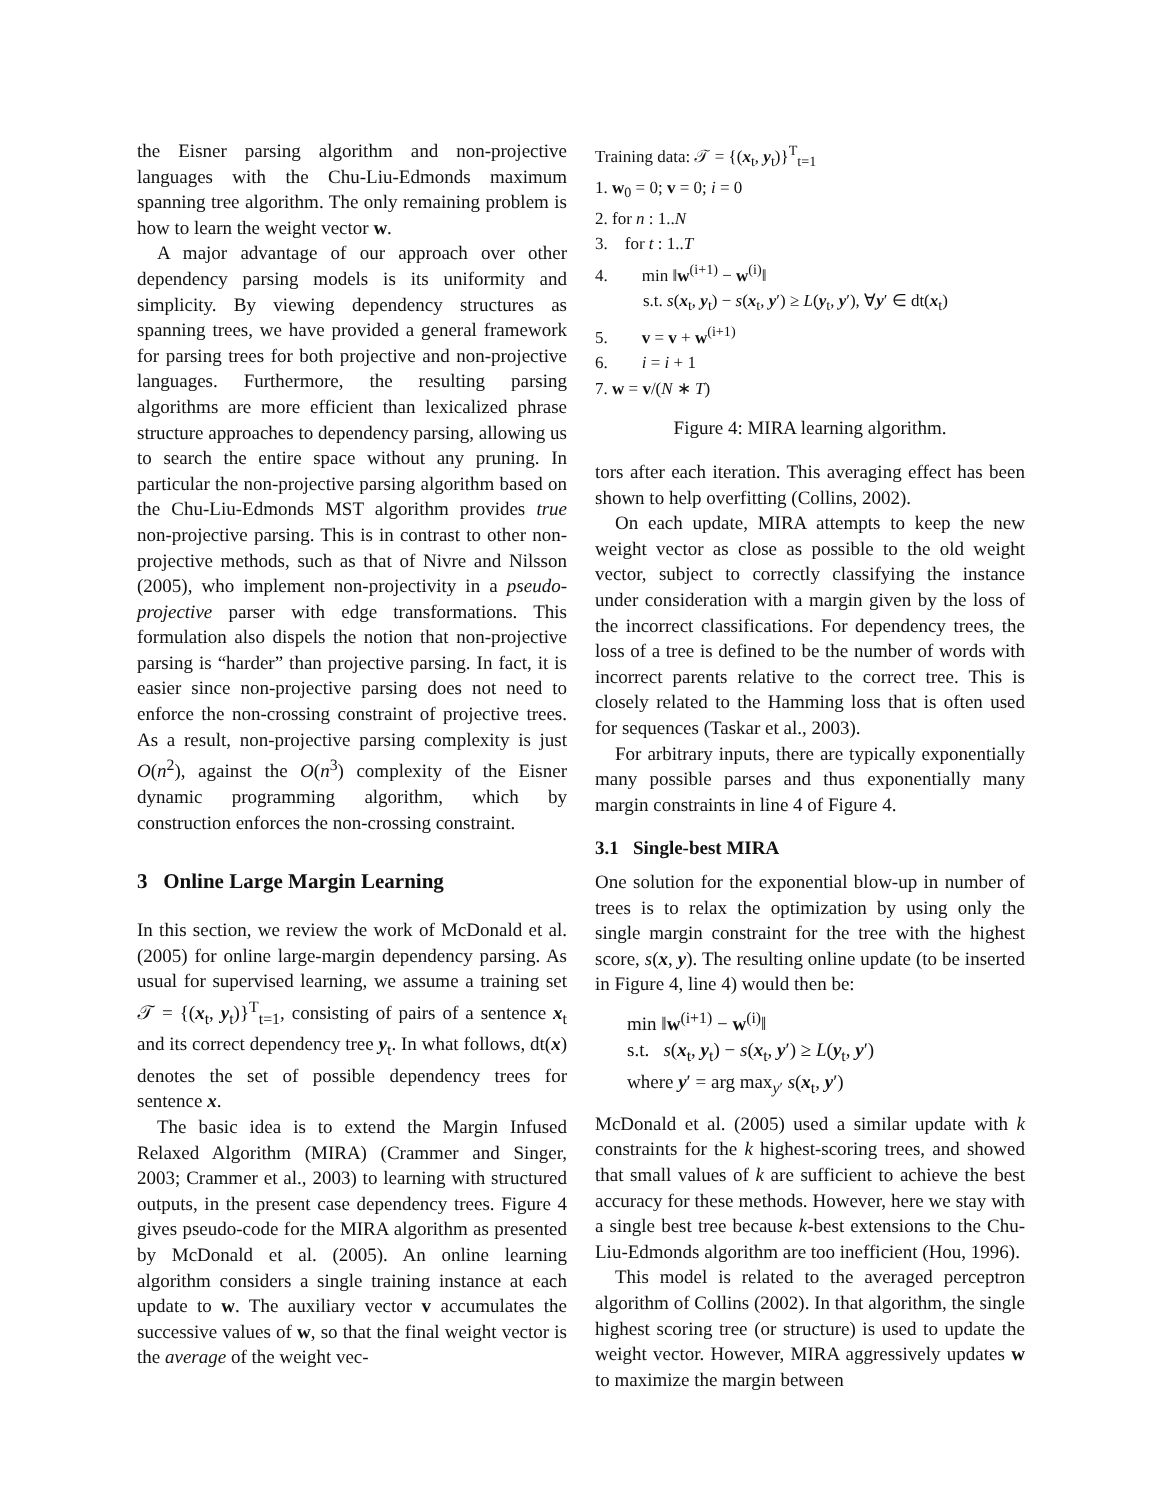the Eisner parsing algorithm and non-projective languages with the Chu-Liu-Edmonds maximum spanning tree algorithm. The only remaining problem is how to learn the weight vector w.
A major advantage of our approach over other dependency parsing models is its uniformity and simplicity. By viewing dependency structures as spanning trees, we have provided a general framework for parsing trees for both projective and non-projective languages. Furthermore, the resulting parsing algorithms are more efficient than lexicalized phrase structure approaches to dependency parsing, allowing us to search the entire space without any pruning. In particular the non-projective parsing algorithm based on the Chu-Liu-Edmonds MST algorithm provides true non-projective parsing. This is in contrast to other non-projective methods, such as that of Nivre and Nilsson (2005), who implement non-projectivity in a pseudo-projective parser with edge transformations. This formulation also dispels the notion that non-projective parsing is “harder” than projective parsing. In fact, it is easier since non-projective parsing does not need to enforce the non-crossing constraint of projective trees. As a result, non-projective parsing complexity is just O(n<sup>2</sup>), against the O(n<sup>3</sup>) complexity of the Eisner dynamic programming algorithm, which by construction enforces the non-crossing constraint.
3 Online Large Margin Learning
In this section, we review the work of McDonald et al. (2005) for online large-margin dependency parsing. As usual for supervised learning, we assume a training set 𝒯 = {(x<sub>t</sub>, y<sub>t</sub>)}<sup>T</sup><sub>t=1</sub>, consisting of pairs of a sentence x<sub>t</sub> and its correct dependency tree y<sub>t</sub>. In what follows, dt(x) denotes the set of possible dependency trees for sentence x.
The basic idea is to extend the Margin Infused Relaxed Algorithm (MIRA) (Crammer and Singer, 2003; Crammer et al., 2003) to learning with structured outputs, in the present case dependency trees. Figure 4 gives pseudo-code for the MIRA algorithm as presented by McDonald et al. (2005). An online learning algorithm considers a single training instance at each update to w. The auxiliary vector v accumulates the successive values of w, so that the final weight vector is the average of the weight vec-
Training data: 𝒯 = {(x<sub>t</sub>, y<sub>t</sub>)}<sup>T</sup><sub>t=1</sub>
1. w<sub>0</sub> = 0; v = 0; i = 0
2. for n : 1..N
3. for t : 1..T
4. min ‖w<sup>(i+1)</sup> − w<sup>(i)</sup>‖
s.t. s(x<sub>t</sub>, y<sub>t</sub>) − s(x<sub>t</sub>, y′) ≥ L(y<sub>t</sub>, y′), ∀y′ ∈ dt(x<sub>t</sub>)
5. v = v + w<sup>(i+1)</sup>
6. i = i + 1
7. w = v/(N ∗ T)
Figure 4: MIRA learning algorithm.
tors after each iteration. This averaging effect has been shown to help overfitting (Collins, 2002).
On each update, MIRA attempts to keep the new weight vector as close as possible to the old weight vector, subject to correctly classifying the instance under consideration with a margin given by the loss of the incorrect classifications. For dependency trees, the loss of a tree is defined to be the number of words with incorrect parents relative to the correct tree. This is closely related to the Hamming loss that is often used for sequences (Taskar et al., 2003).
For arbitrary inputs, there are typically exponentially many possible parses and thus exponentially many margin constraints in line 4 of Figure 4.
3.1 Single-best MIRA
One solution for the exponential blow-up in number of trees is to relax the optimization by using only the single margin constraint for the tree with the highest score, s(x, y). The resulting online update (to be inserted in Figure 4, line 4) would then be:
min ‖w<sup>(i+1)</sup> − w<sup>(i)</sup>‖
s.t. s(x<sub>t</sub>, y<sub>t</sub>) − s(x<sub>t</sub>, y′) ≥ L(y<sub>t</sub>, y′)
where y′ = arg max<sub>y′</sub> s(x<sub>t</sub>, y′)
McDonald et al. (2005) used a similar update with k constraints for the k highest-scoring trees, and showed that small values of k are sufficient to achieve the best accuracy for these methods. However, here we stay with a single best tree because k-best extensions to the Chu-Liu-Edmonds algorithm are too inefficient (Hou, 1996).
This model is related to the averaged perceptron algorithm of Collins (2002). In that algorithm, the single highest scoring tree (or structure) is used to update the weight vector. However, MIRA aggressively updates w to maximize the margin between